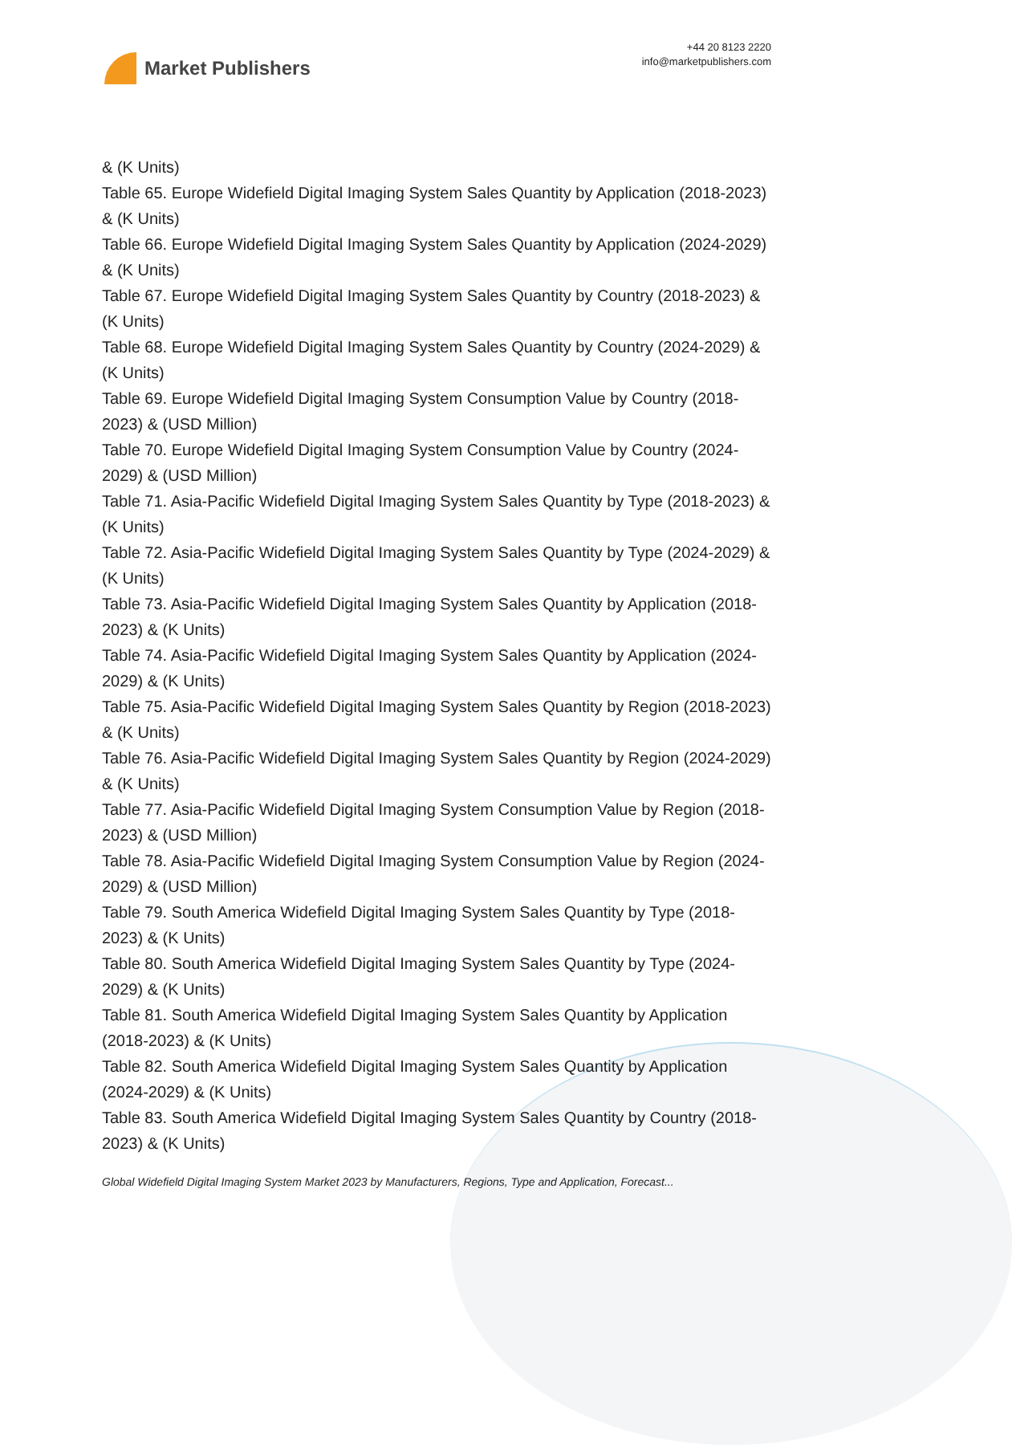Market Publishers
+44 20 8123 2220
info@marketpublishers.com
& (K Units)
Table 65. Europe Widefield Digital Imaging System Sales Quantity by Application (2018-2023) & (K Units)
Table 66. Europe Widefield Digital Imaging System Sales Quantity by Application (2024-2029) & (K Units)
Table 67. Europe Widefield Digital Imaging System Sales Quantity by Country (2018-2023) & (K Units)
Table 68. Europe Widefield Digital Imaging System Sales Quantity by Country (2024-2029) & (K Units)
Table 69. Europe Widefield Digital Imaging System Consumption Value by Country (2018-2023) & (USD Million)
Table 70. Europe Widefield Digital Imaging System Consumption Value by Country (2024-2029) & (USD Million)
Table 71. Asia-Pacific Widefield Digital Imaging System Sales Quantity by Type (2018-2023) & (K Units)
Table 72. Asia-Pacific Widefield Digital Imaging System Sales Quantity by Type (2024-2029) & (K Units)
Table 73. Asia-Pacific Widefield Digital Imaging System Sales Quantity by Application (2018-2023) & (K Units)
Table 74. Asia-Pacific Widefield Digital Imaging System Sales Quantity by Application (2024-2029) & (K Units)
Table 75. Asia-Pacific Widefield Digital Imaging System Sales Quantity by Region (2018-2023) & (K Units)
Table 76. Asia-Pacific Widefield Digital Imaging System Sales Quantity by Region (2024-2029) & (K Units)
Table 77. Asia-Pacific Widefield Digital Imaging System Consumption Value by Region (2018-2023) & (USD Million)
Table 78. Asia-Pacific Widefield Digital Imaging System Consumption Value by Region (2024-2029) & (USD Million)
Table 79. South America Widefield Digital Imaging System Sales Quantity by Type (2018-2023) & (K Units)
Table 80. South America Widefield Digital Imaging System Sales Quantity by Type (2024-2029) & (K Units)
Table 81. South America Widefield Digital Imaging System Sales Quantity by Application (2018-2023) & (K Units)
Table 82. South America Widefield Digital Imaging System Sales Quantity by Application (2024-2029) & (K Units)
Table 83. South America Widefield Digital Imaging System Sales Quantity by Country (2018-2023) & (K Units)
Global Widefield Digital Imaging System Market 2023 by Manufacturers, Regions, Type and Application, Forecast...